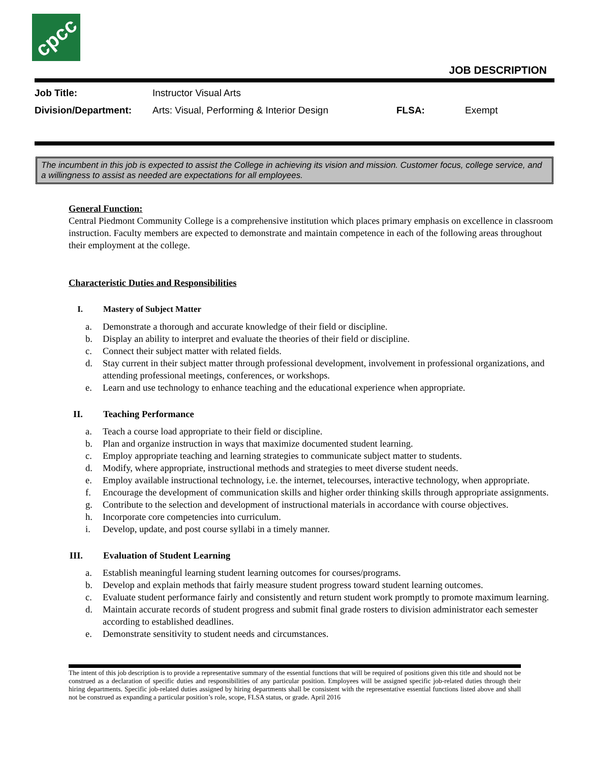cpcc
JOB DESCRIPTION
| Job Title: | Instructor Visual Arts | | |
| Division/Department: | Arts: Visual, Performing & Interior Design | FLSA: | Exempt |
The incumbent in this job is expected to assist the College in achieving its vision and mission. Customer focus, college service, and a willingness to assist as needed are expectations for all employees.
General Function:
Central Piedmont Community College is a comprehensive institution which places primary emphasis on excellence in classroom instruction. Faculty members are expected to demonstrate and maintain competence in each of the following areas throughout their employment at the college.
Characteristic Duties and Responsibilities
I. Mastery of Subject Matter
a. Demonstrate a thorough and accurate knowledge of their field or discipline.
b. Display an ability to interpret and evaluate the theories of their field or discipline.
c. Connect their subject matter with related fields.
d. Stay current in their subject matter through professional development, involvement in professional organizations, and attending professional meetings, conferences, or workshops.
e. Learn and use technology to enhance teaching and the educational experience when appropriate.
II. Teaching Performance
a. Teach a course load appropriate to their field or discipline.
b. Plan and organize instruction in ways that maximize documented student learning.
c. Employ appropriate teaching and learning strategies to communicate subject matter to students.
d. Modify, where appropriate, instructional methods and strategies to meet diverse student needs.
e. Employ available instructional technology, i.e. the internet, telecourses, interactive technology, when appropriate.
f. Encourage the development of communication skills and higher order thinking skills through appropriate assignments.
g. Contribute to the selection and development of instructional materials in accordance with course objectives.
h. Incorporate core competencies into curriculum.
i. Develop, update, and post course syllabi in a timely manner.
III. Evaluation of Student Learning
a. Establish meaningful learning student learning outcomes for courses/programs.
b. Develop and explain methods that fairly measure student progress toward student learning outcomes.
c. Evaluate student performance fairly and consistently and return student work promptly to promote maximum learning.
d. Maintain accurate records of student progress and submit final grade rosters to division administrator each semester according to established deadlines.
e. Demonstrate sensitivity to student needs and circumstances.
The intent of this job description is to provide a representative summary of the essential functions that will be required of positions given this title and should not be construed as a declaration of specific duties and responsibilities of any particular position. Employees will be assigned specific job-related duties through their hiring departments. Specific job-related duties assigned by hiring departments shall be consistent with the representative essential functions listed above and shall not be construed as expanding a particular position’s role, scope, FLSA status, or grade. April 2016